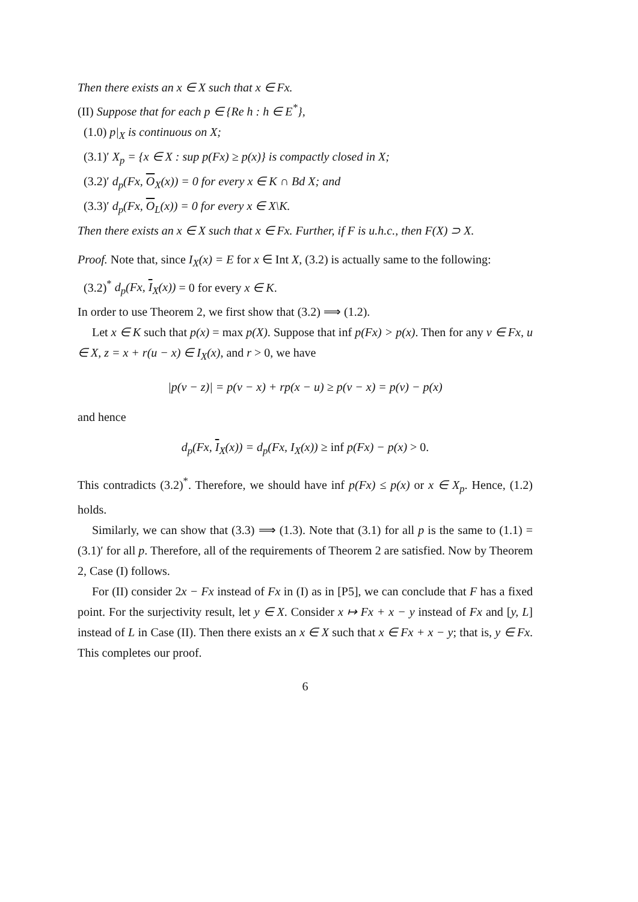Then there exists an x ∈ X such that x ∈ Fx.
(II) Suppose that for each p ∈ {Re h : h ∈ E<sup>*</sup>},
(1.0) p|<sub>X</sub> is continuous on X;
(3.1)′ X<sub>p</sub> = {x ∈ X : sup p(Fx) ≥ p(x)} is compactly closed in X;
(3.2)′ d<sub>p</sub>(Fx, O<sub>X</sub>(x)) = 0 for every x ∈ K ∩ Bd X; and
(3.3)′ d<sub>p</sub>(Fx, O<sub>L</sub>(x)) = 0 for every x ∈ X\K.
Then there exists an x ∈ X such that x ∈ Fx. Further, if F is u.h.c., then F(X) ⊃ X.
Proof. Note that, since I<sub>X</sub>(x) = E for x ∈ Int X, (3.2) is actually same to the following:
(3.2)<sup>*</sup> d<sub>p</sub>(Fx, I<sub>X</sub>(x)) = 0 for every x ∈ K.
In order to use Theorem 2, we first show that (3.2) ⟹ (1.2).
Let x ∈ K such that p(x) = max p(X). Suppose that inf p(Fx) > p(x). Then for any v ∈ Fx, u ∈ X, z = x + r(u − x) ∈ I<sub>X</sub>(x), and r > 0, we have
|p(v − z)| = p(v − x) + rp(x − u) ≥ p(v − x) = p(v) − p(x)
and hence
d<sub>p</sub>(Fx, I<sub>X</sub>(x)) = d<sub>p</sub>(Fx, I<sub>X</sub>(x)) ≥ inf p(Fx) − p(x) > 0.
This contradicts (3.2)<sup>*</sup>. Therefore, we should have inf p(Fx) ≤ p(x) or x ∈ X<sub>p</sub>. Hence, (1.2) holds.
Similarly, we can show that (3.3) ⟹ (1.3). Note that (3.1) for all p is the same to (1.1) = (3.1)′ for all p. Therefore, all of the requirements of Theorem 2 are satisfied. Now by Theorem 2, Case (I) follows.
For (II) consider 2x − Fx instead of Fx in (I) as in [P5], we can conclude that F has a fixed point. For the surjectivity result, let y ∈ X. Consider x ↦ Fx + x − y instead of Fx and [y, L] instead of L in Case (II). Then there exists an x ∈ X such that x ∈ Fx + x − y; that is, y ∈ Fx. This completes our proof.
6